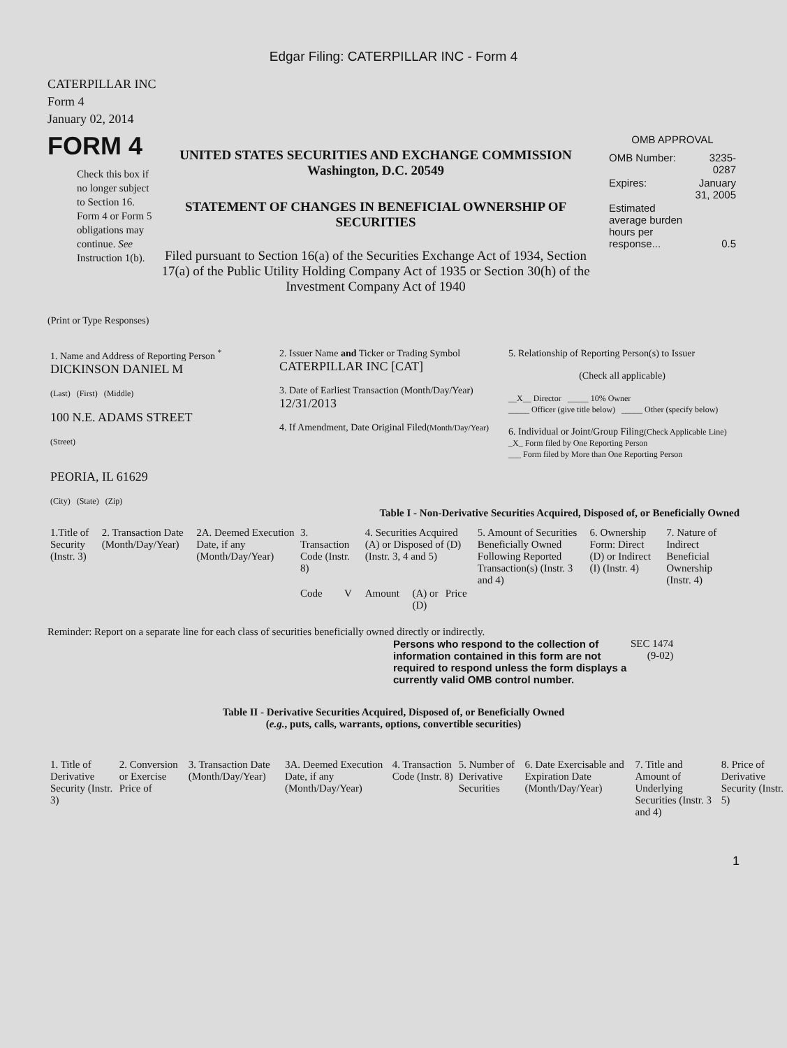Edgar Filing: CATERPILLAR INC - Form 4
CATERPILLAR INC
Form 4
January 02, 2014
FORM 4
Check this box if no longer subject to Section 16. Form 4 or Form 5 obligations may continue. See Instruction 1(b).
UNITED STATES SECURITIES AND EXCHANGE COMMISSION
Washington, D.C. 20549
STATEMENT OF CHANGES IN BENEFICIAL OWNERSHIP OF SECURITIES
Filed pursuant to Section 16(a) of the Securities Exchange Act of 1934, Section 17(a) of the Public Utility Holding Company Act of 1935 or Section 30(h) of the Investment Company Act of 1940
OMB APPROVAL
| OMB Number: | 3235-0287 |
| Expires: | January 31, 2005 |
| Estimated average burden hours per response... | 0.5 |
(Print or Type Responses)
| 1. Name and Address of Reporting Person <sup>*</sup> DICKINSON DANIEL M (Last) (First) (Middle) 100 N.E. ADAMS STREET (Street) PEORIA, IL 61629 (City) (State) (Zip) | 2. Issuer Name and Ticker or Trading Symbol CATERPILLAR INC [CAT] 3. Date of Earliest Transaction (Month/Day/Year) 12/31/2013 4. If Amendment, Date Original Filed (Month/Day/Year) | 5. Relationship of Reporting Person(s) to Issuer (Check all applicable) __X__ Director _____ 10% Owner _____ Officer (give title below) _____ Other (specify below) 6. Individual or Joint/Group Filing (Check Applicable Line) _X_ Form filed by One Reporting Person ___ Form filed by More than One Reporting Person |
Table I - Non-Derivative Securities Acquired, Disposed of, or Beneficially Owned
| 1.Title of Security (Instr. 3) | 2. Transaction Date (Month/Day/Year) | 2A. Deemed Execution Date, if any (Month/Day/Year) | 3. Transaction Code (Instr. 8) | | 4. Securities Acquired (A) or Disposed of (D) (Instr. 3, 4 and 5) | | | 5. Amount of Securities Beneficially Owned Following Reported Transaction(s) (Instr. 3 and 4) | 6. Ownership Form: Direct (D) or Indirect (I) (Instr. 4) | 7. Nature of Indirect Beneficial Ownership (Instr. 4) |
| --- | --- | --- | --- | --- | --- | --- | --- | --- | --- | --- |
| | | | Code | V | Amount | (A) or (D) | Price | | | |
Reminder: Report on a separate line for each class of securities beneficially owned directly or indirectly.
Persons who respond to the collection of information contained in this form are not required to respond unless the form displays a currently valid OMB control number.
SEC 1474
(9-02)
Table II - Derivative Securities Acquired, Disposed of, or Beneficially Owned
(e.g., puts, calls, warrants, options, convertible securities)
| 1. Title of Derivative Security (Instr. 3) | 2. Conversion or Exercise Price of | 3. Transaction Date (Month/Day/Year) | 3A. Deemed Execution Date, if any (Month/Day/Year) | 4. Transaction Code (Instr. 8) | 5. Number of Derivative Securities | 6. Date Exercisable and Expiration Date (Month/Day/Year) | 7. Title and Amount of Underlying Securities (Instr. 3 and 4) | 8. Price of Derivative Security (Instr. 5) |
| --- | --- | --- | --- | --- | --- | --- | --- | --- |
1